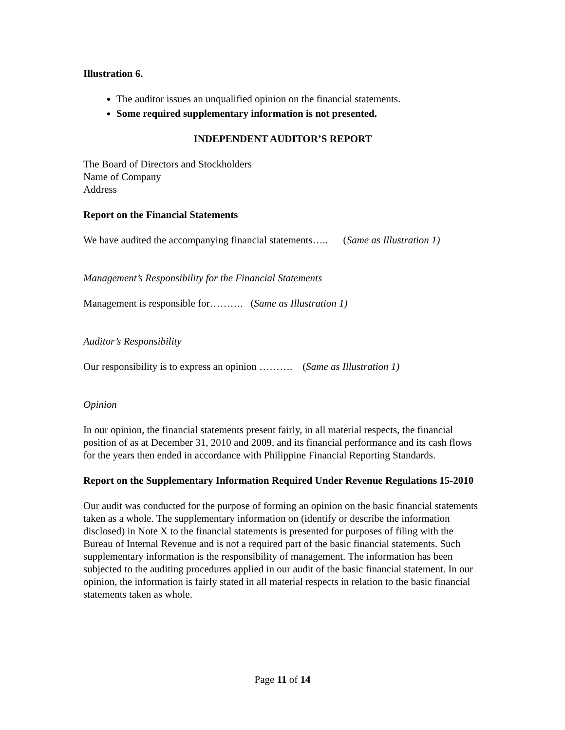Illustration 6.
The auditor issues an unqualified opinion on the financial statements.
Some required supplementary information is not presented.
INDEPENDENT AUDITOR’S REPORT
The Board of Directors and Stockholders
Name of Company
Address
Report on the Financial Statements
We have audited the accompanying financial statements….. (Same as Illustration 1)
Management’s Responsibility for the Financial Statements
Management is responsible for………. (Same as Illustration 1)
Auditor’s Responsibility
Our responsibility is to express an opinion ………. (Same as Illustration 1)
Opinion
In our opinion, the financial statements present fairly, in all material respects, the financial position of as at December 31, 2010 and 2009, and its financial performance and its cash flows for the years then ended in accordance with Philippine Financial Reporting Standards.
Report on the Supplementary Information Required Under Revenue Regulations 15-2010
Our audit was conducted for the purpose of forming an opinion on the basic financial statements taken as a whole. The supplementary information on (identify or describe the information disclosed) in Note X to the financial statements is presented for purposes of filing with the Bureau of Internal Revenue and is not a required part of the basic financial statements. Such supplementary information is the responsibility of management. The information has been subjected to the auditing procedures applied in our audit of the basic financial statement. In our opinion, the information is fairly stated in all material respects in relation to the basic financial statements taken as whole.
Page 11 of 14